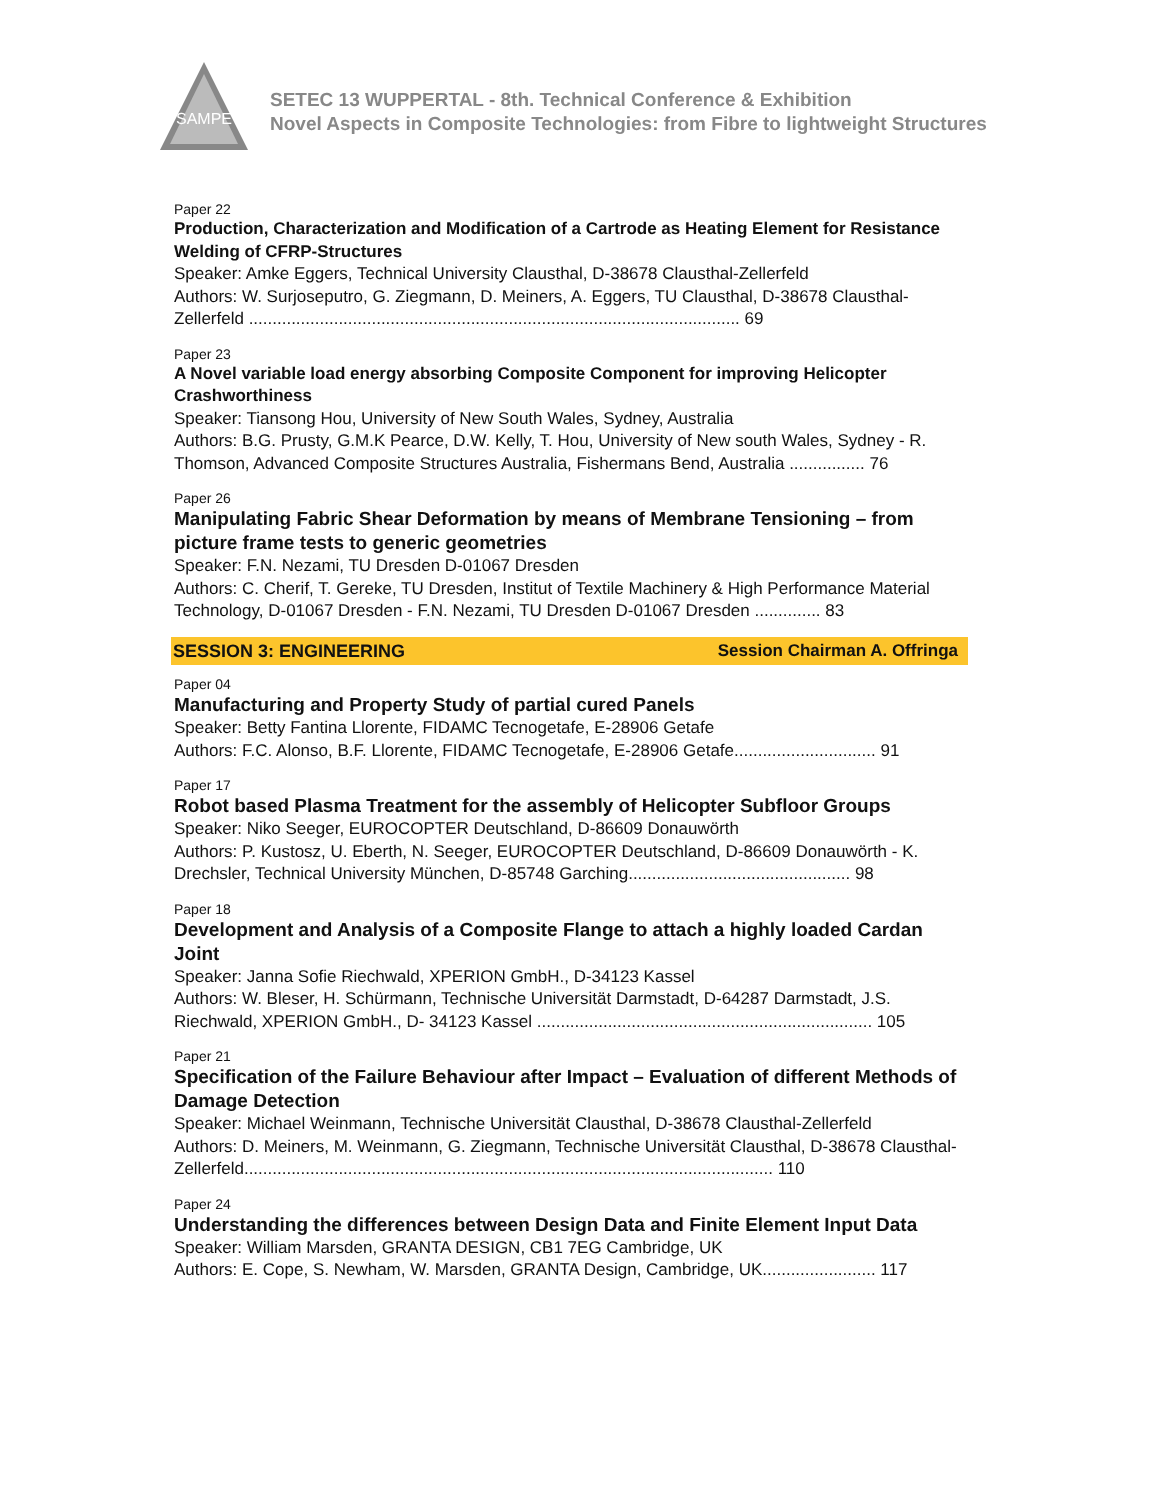SAMPE
SETEC 13 WUPPERTAL - 8th. Technical Conference & Exhibition
Novel Aspects in Composite Technologies: from Fibre to lightweight Structures
Paper 22
Production, Characterization and Modification of a Cartrode as Heating Element for Resistance Welding of CFRP-Structures
Speaker: Amke Eggers, Technical University Clausthal, D-38678 Clausthal-Zellerfeld
Authors: W. Surjoseputro, G. Ziegmann, D. Meiners, A. Eggers, TU Clausthal, D-38678 Clausthal-Zellerfeld ........................................................................................................ 69
Paper 23
A Novel variable load energy absorbing Composite Component for improving Helicopter Crashworthiness
Speaker: Tiansong Hou, University of New South Wales, Sydney, Australia
Authors: B.G. Prusty, G.M.K Pearce, D.W. Kelly, T. Hou, University of New south Wales, Sydney - R. Thomson, Advanced Composite Structures Australia, Fishermans Bend, Australia ................ 76
Paper 26
Manipulating Fabric Shear Deformation by means of Membrane Tensioning – from picture frame tests to generic geometries
Speaker: F.N. Nezami, TU Dresden D-01067 Dresden
Authors: C. Cherif, T. Gereke, TU Dresden, Institut of Textile Machinery & High Performance Material Technology, D-01067 Dresden - F.N. Nezami, TU Dresden D-01067 Dresden .............. 83
SESSION 3: ENGINEERING Session Chairman A. Offringa
Paper 04
Manufacturing and Property Study of partial cured Panels
Speaker: Betty Fantina Llorente, FIDAMC Tecnogetafe, E-28906 Getafe
Authors: F.C. Alonso, B.F. Llorente, FIDAMC Tecnogetafe, E-28906 Getafe.............................. 91
Paper 17
Robot based Plasma Treatment for the assembly of Helicopter Subfloor Groups
Speaker: Niko Seeger, EUROCOPTER Deutschland, D-86609 Donauwörth
Authors: P. Kustosz, U. Eberth, N. Seeger, EUROCOPTER Deutschland, D-86609 Donauwörth - K. Drechsler, Technical University München, D-85748 Garching............................................... 98
Paper 18
Development and Analysis of a Composite Flange to attach a highly loaded Cardan Joint
Speaker: Janna Sofie Riechwald, XPERION GmbH., D-34123 Kassel
Authors: W. Bleser, H. Schürmann, Technische Universität Darmstadt, D-64287 Darmstadt, J.S. Riechwald, XPERION GmbH., D- 34123 Kassel ....................................................................... 105
Paper 21
Specification of the Failure Behaviour after Impact – Evaluation of different Methods of Damage Detection
Speaker: Michael Weinmann, Technische Universität Clausthal, D-38678 Clausthal-Zellerfeld
Authors: D. Meiners, M. Weinmann, G. Ziegmann, Technische Universität Clausthal, D-38678 Clausthal-Zellerfeld................................................................................................................ 110
Paper 24
Understanding the differences between Design Data and Finite Element Input Data
Speaker: William Marsden, GRANTA DESIGN, CB1 7EG Cambridge, UK
Authors: E. Cope, S. Newham, W. Marsden, GRANTA Design, Cambridge, UK........................ 117